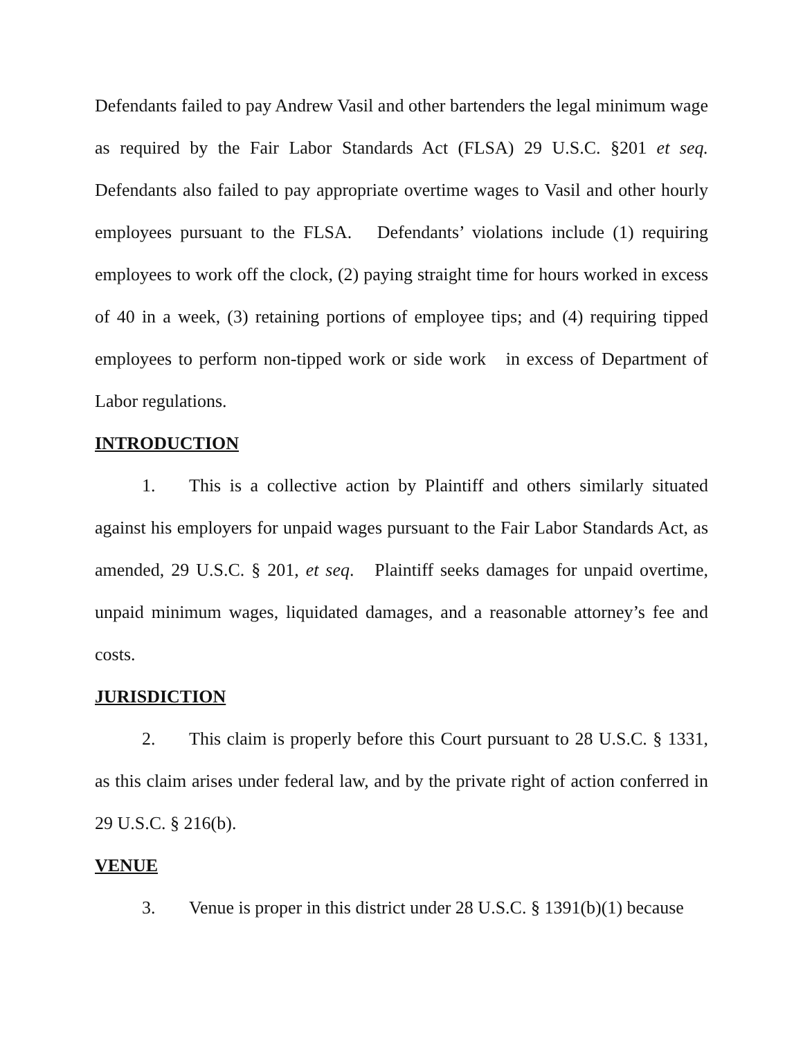Defendants failed to pay Andrew Vasil and other bartenders the legal minimum wage as required by the Fair Labor Standards Act (FLSA) 29 U.S.C. §201 et seq. Defendants also failed to pay appropriate overtime wages to Vasil and other hourly employees pursuant to the FLSA. Defendants’ violations include (1) requiring employees to work off the clock, (2) paying straight time for hours worked in excess of 40 in a week, (3) retaining portions of employee tips; and (4) requiring tipped employees to perform non-tipped work or side work in excess of Department of Labor regulations.
INTRODUCTION
1. This is a collective action by Plaintiff and others similarly situated against his employers for unpaid wages pursuant to the Fair Labor Standards Act, as amended, 29 U.S.C. § 201, et seq. Plaintiff seeks damages for unpaid overtime, unpaid minimum wages, liquidated damages, and a reasonable attorney’s fee and costs.
JURISDICTION
2. This claim is properly before this Court pursuant to 28 U.S.C. § 1331, as this claim arises under federal law, and by the private right of action conferred in 29 U.S.C. § 216(b).
VENUE
3. Venue is proper in this district under 28 U.S.C. § 1391(b)(1) because